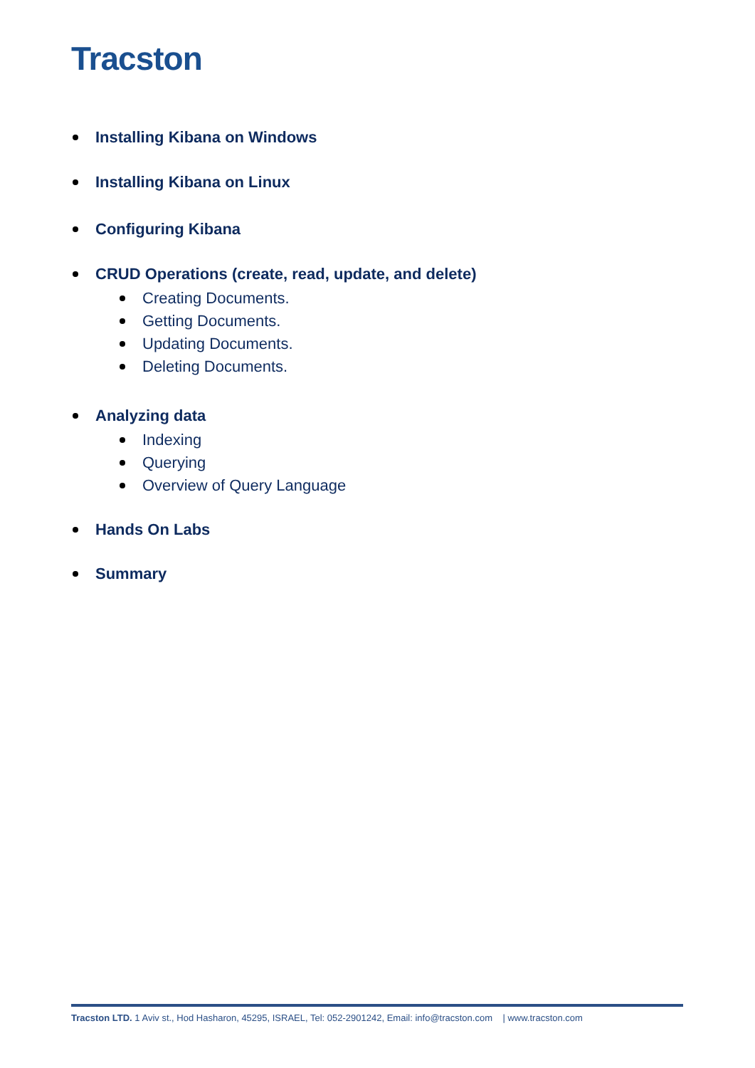Tracston
Installing Kibana on Windows
Installing Kibana on Linux
Configuring Kibana
CRUD Operations (create, read, update, and delete)
Creating Documents.
Getting Documents.
Updating Documents.
Deleting Documents.
Analyzing data
Indexing
Querying
Overview of Query Language
Hands On Labs
Summary
Tracston LTD. 1 Aviv st., Hod Hasharon, 45295, ISRAEL, Tel: 052-2901242, Email: info@tracston.com | www.tracston.com